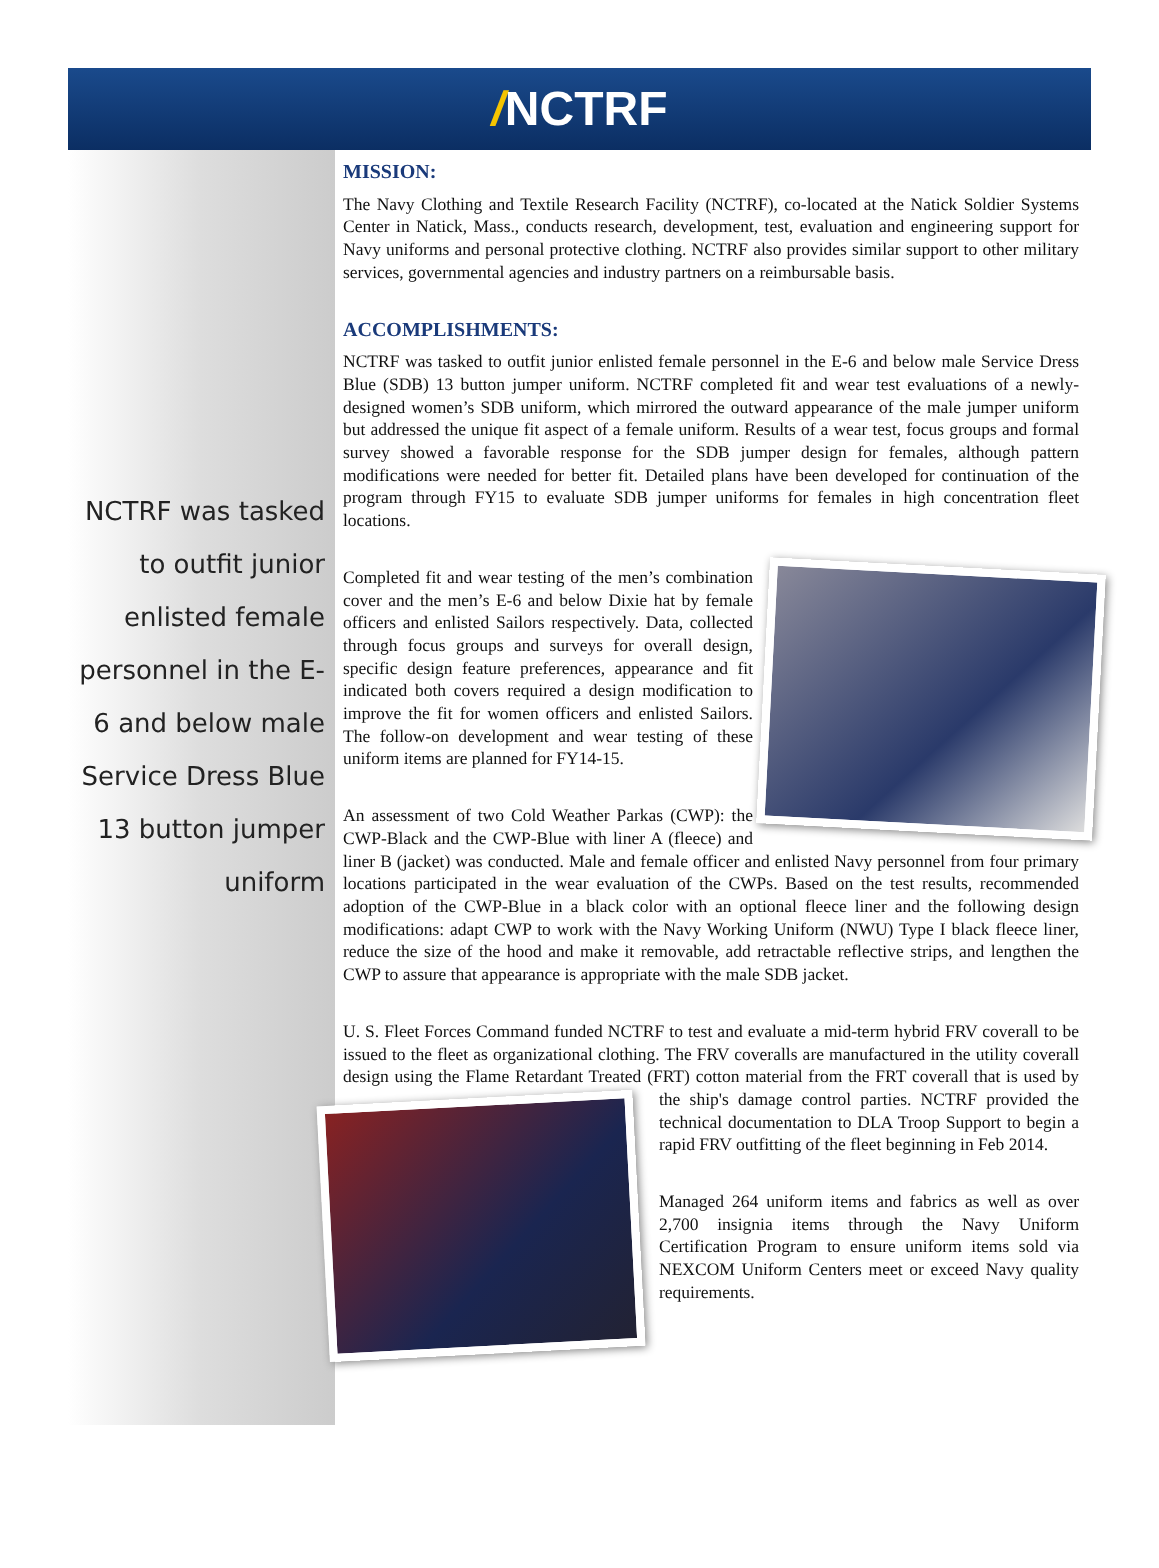/NCTRF
NCTRF was tasked to outfit junior enlisted female personnel in the E-6 and below male Service Dress Blue 13 button jumper uniform
MISSION:
The Navy Clothing and Textile Research Facility (NCTRF), co-located at the Natick Soldier Systems Center in Natick, Mass., conducts research, development, test, evaluation and engineering support for Navy uniforms and personal protective clothing. NCTRF also provides similar support to other military services, governmental agencies and industry partners on a reimbursable basis.
ACCOMPLISHMENTS:
NCTRF was tasked to outfit junior enlisted female personnel in the E-6 and below male Service Dress Blue (SDB) 13 button jumper uniform. NCTRF completed fit and wear test evaluations of a newly-designed women’s SDB uniform, which mirrored the outward appearance of the male jumper uniform but addressed the unique fit aspect of a female uniform. Results of a wear test, focus groups and formal survey showed a favorable response for the SDB jumper design for females, although pattern modifications were needed for better fit. Detailed plans have been developed for continuation of the program through FY15 to evaluate SDB jumper uniforms for females in high concentration fleet locations.
Completed fit and wear testing of the men’s combination cover and the men’s E-6 and below Dixie hat by female officers and enlisted Sailors respectively. Data, collected through focus groups and surveys for overall design, specific design feature preferences, appearance and fit indicated both covers required a design modification to improve the fit for women officers and enlisted Sailors. The follow-on development and wear testing of these uniform items are planned for FY14-15.
An assessment of two Cold Weather Parkas (CWP): the CWP-Black and the CWP-Blue with liner A (fleece) and liner B (jacket) was conducted. Male and female officer and enlisted Navy personnel from four primary locations participated in the wear evaluation of the CWPs. Based on the test results, recommended adoption of the CWP-Blue in a black color with an optional fleece liner and the following design modifications: adapt CWP to work with the Navy Working Uniform (NWU) Type I black fleece liner, reduce the size of the hood and make it removable, add retractable reflective strips, and lengthen the CWP to assure that appearance is appropriate with the male SDB jacket.
U. S. Fleet Forces Command funded NCTRF to test and evaluate a mid-term hybrid FRV coverall to be issued to the fleet as organizational clothing. The FRV coveralls are manufactured in the utility coverall design using the Flame Retardant Treated (FRT) cotton material from the FRT coverall that is used by the ship's damage control parties. NCTRF provided the technical documentation to DLA Troop Support to begin a rapid FRV outfitting of the fleet beginning in Feb 2014.
Managed 264 uniform items and fabrics as well as over 2,700 insignia items through the Navy Uniform Certification Program to ensure uniform items sold via NEXCOM Uniform Centers meet or exceed Navy quality requirements.